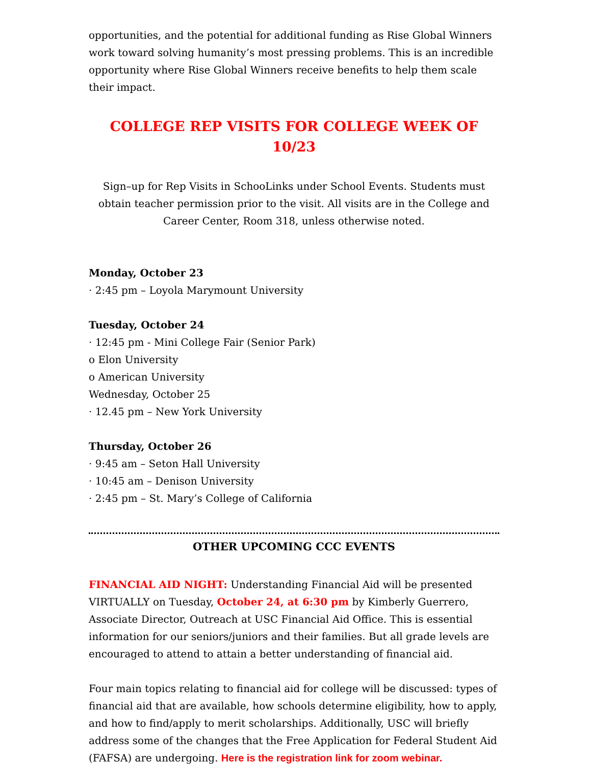opportunities, and the potential for additional funding as Rise Global Winners work toward solving humanity’s most pressing problems. This is an incredible opportunity where Rise Global Winners receive benefits to help them scale their impact.
COLLEGE REP VISITS FOR COLLEGE WEEK OF 10/23
Sign–up for Rep Visits in SchooLinks under School Events. Students must obtain teacher permission prior to the visit. All visits are in the College and Career Center, Room 318, unless otherwise noted.
Monday, October 23
· 2:45 pm – Loyola Marymount University
Tuesday, October 24
· 12:45 pm - Mini College Fair (Senior Park)
o Elon University
o American University
Wednesday, October 25
· 12.45 pm – New York University
Thursday, October 26
· 9:45 am – Seton Hall University
· 10:45 am – Denison University
· 2:45 pm – St. Mary’s College of California
OTHER UPCOMING CCC EVENTS
FINANCIAL AID NIGHT: Understanding Financial Aid will be presented VIRTUALLY on Tuesday, October 24, at 6:30 pm by Kimberly Guerrero, Associate Director, Outreach at USC Financial Aid Office. This is essential information for our seniors/juniors and their families. But all grade levels are encouraged to attend to attain a better understanding of financial aid.
Four main topics relating to financial aid for college will be discussed: types of financial aid that are available, how schools determine eligibility, how to apply, and how to find/apply to merit scholarships. Additionally, USC will briefly address some of the changes that the Free Application for Federal Student Aid (FAFSA) are undergoing. Here is the registration link for zoom webinar.